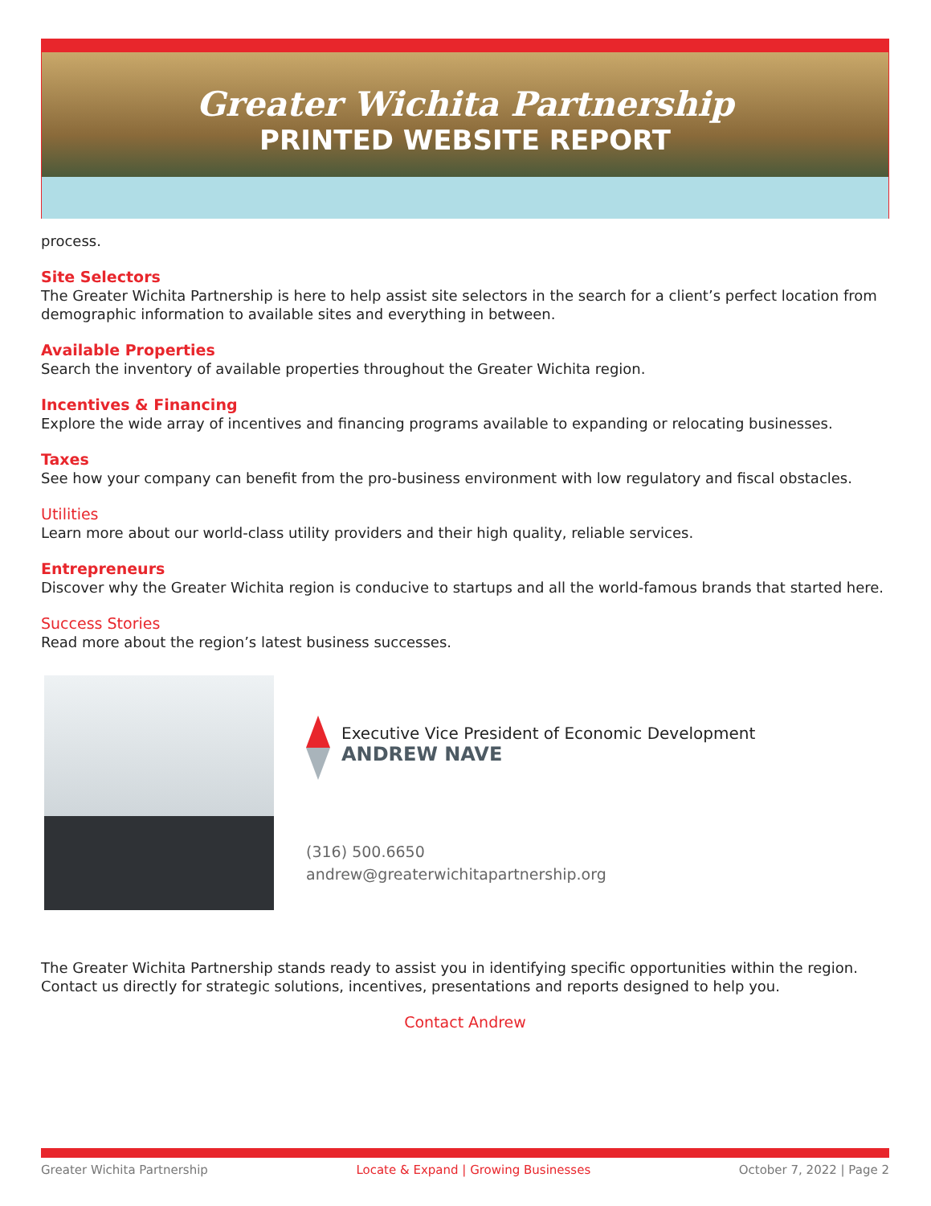Greater Wichita Partnership
PRINTED WEBSITE REPORT
process.
Site Selectors
The Greater Wichita Partnership is here to help assist site selectors in the search for a client’s perfect location from demographic information to available sites and everything in between.
Available Properties
Search the inventory of available properties throughout the Greater Wichita region.
Incentives & Financing
Explore the wide array of incentives and financing programs available to expanding or relocating businesses.
Taxes
See how your company can benefit from the pro-business environment with low regulatory and fiscal obstacles.
Utilities
Learn more about our world-class utility providers and their high quality, reliable services.
Entrepreneurs
Discover why the Greater Wichita region is conducive to startups and all the world-famous brands that started here.
Success Stories
Read more about the region’s latest business successes.
Executive Vice President of Economic Development
ANDREW NAVE
(316) 500.6650
andrew@greaterwichitapartnership.org
The Greater Wichita Partnership stands ready to assist you in identifying specific opportunities within the region. Contact us directly for strategic solutions, incentives, presentations and reports designed to help you.
Contact Andrew
Greater Wichita Partnership Locate & Expand | Growing Businesses October 7, 2022 | Page 2